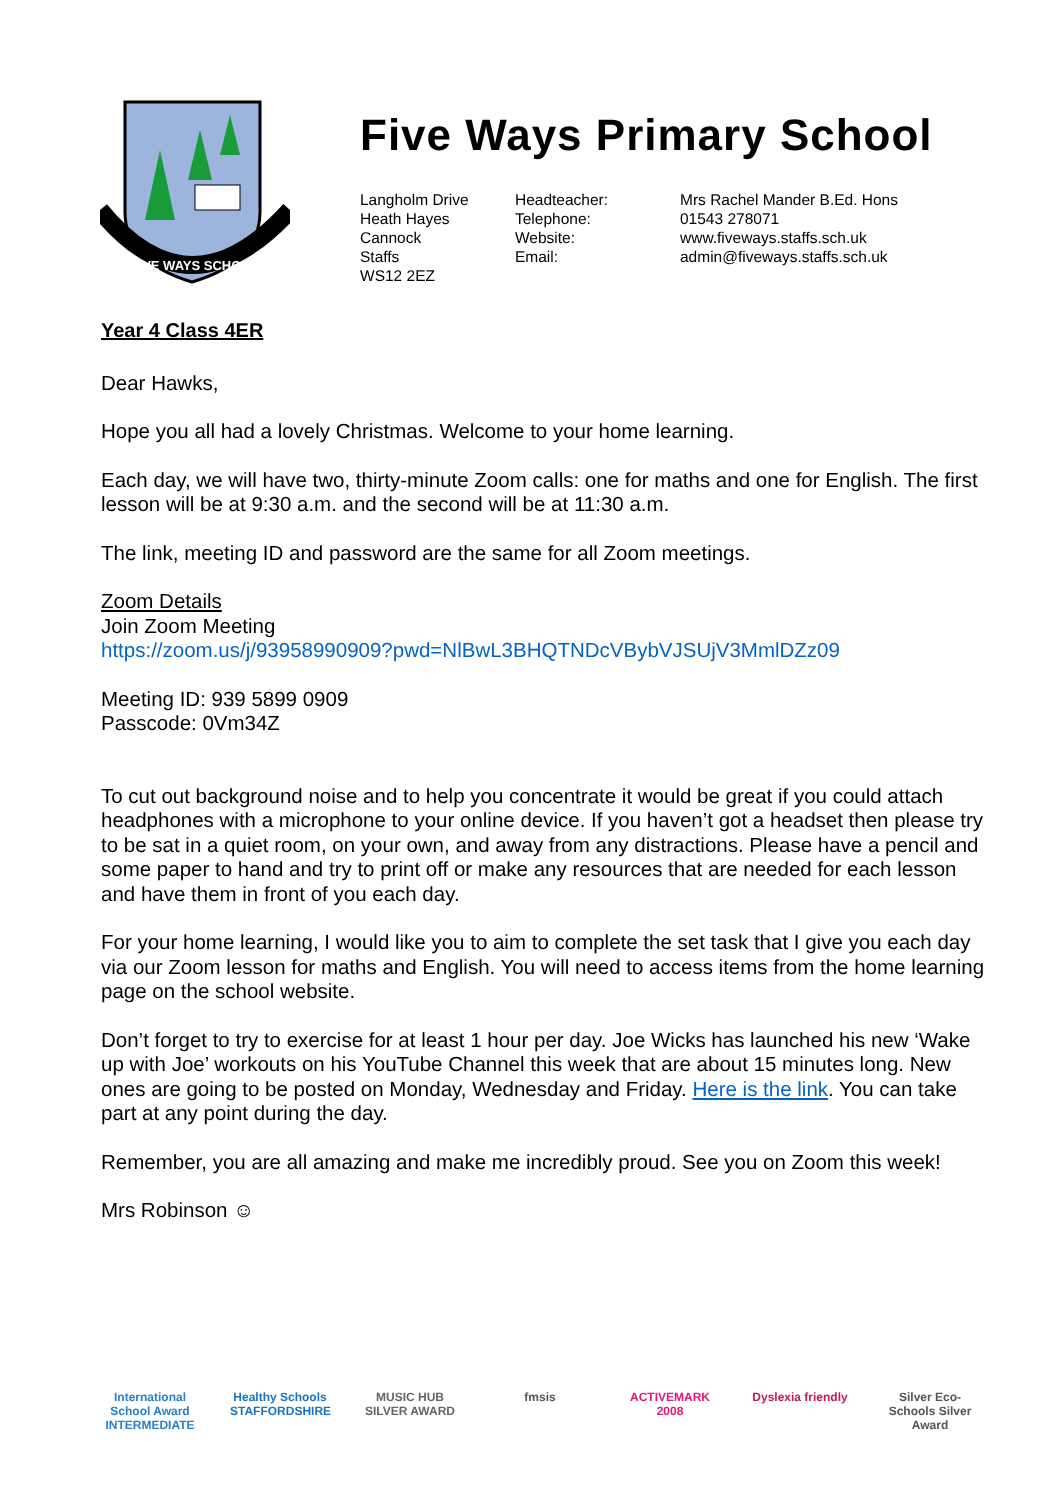FIVE WAYS SCHOOL
Five Ways Primary School
Langholm Drive
Heath Hayes
Cannock
Staffs
WS12 2EZ
Headteacher:
Telephone:
Website:
Email:
Mrs Rachel Mander B.Ed. Hons
01543 278071
www.fiveways.staffs.sch.uk
admin@fiveways.staffs.sch.uk
Year 4 Class 4ER
Dear Hawks,
Hope you all had a lovely Christmas. Welcome to your home learning.
Each day, we will have two, thirty-minute Zoom calls: one for maths and one for English. The first lesson will be at 9:30 a.m. and the second will be at 11:30 a.m.
The link, meeting ID and password are the same for all Zoom meetings.
Zoom Details
Join Zoom Meeting
https://zoom.us/j/93958990909?pwd=NlBwL3BHQTNDcVBybVJSUjV3MmlDZz09
Meeting ID: 939 5899 0909
Passcode: 0Vm34Z
To cut out background noise and to help you concentrate it would be great if you could attach headphones with a microphone to your online device. If you haven’t got a headset then please try to be sat in a quiet room, on your own, and away from any distractions. Please have a pencil and some paper to hand and try to print off or make any resources that are needed for each lesson and have them in front of you each day.
For your home learning, I would like you to aim to complete the set task that I give you each day via our Zoom lesson for maths and English. You will need to access items from the home learning page on the school website.
Don’t forget to try to exercise for at least 1 hour per day. Joe Wicks has launched his new ‘Wake up with Joe’ workouts on his YouTube Channel this week that are about 15 minutes long. New ones are going to be posted on Monday, Wednesday and Friday. Here is the link. You can take part at any point during the day.
Remember, you are all amazing and make me incredibly proud. See you on Zoom this week!
Mrs Robinson ☺
International School Award INTERMEDIATE
Healthy Schools STAFFORDSHIRE
MUSIC HUB SILVER AWARD
fmsis ACTIVEMARK 2008
Dyslexia friendly
Silver Eco-Schools Silver Award